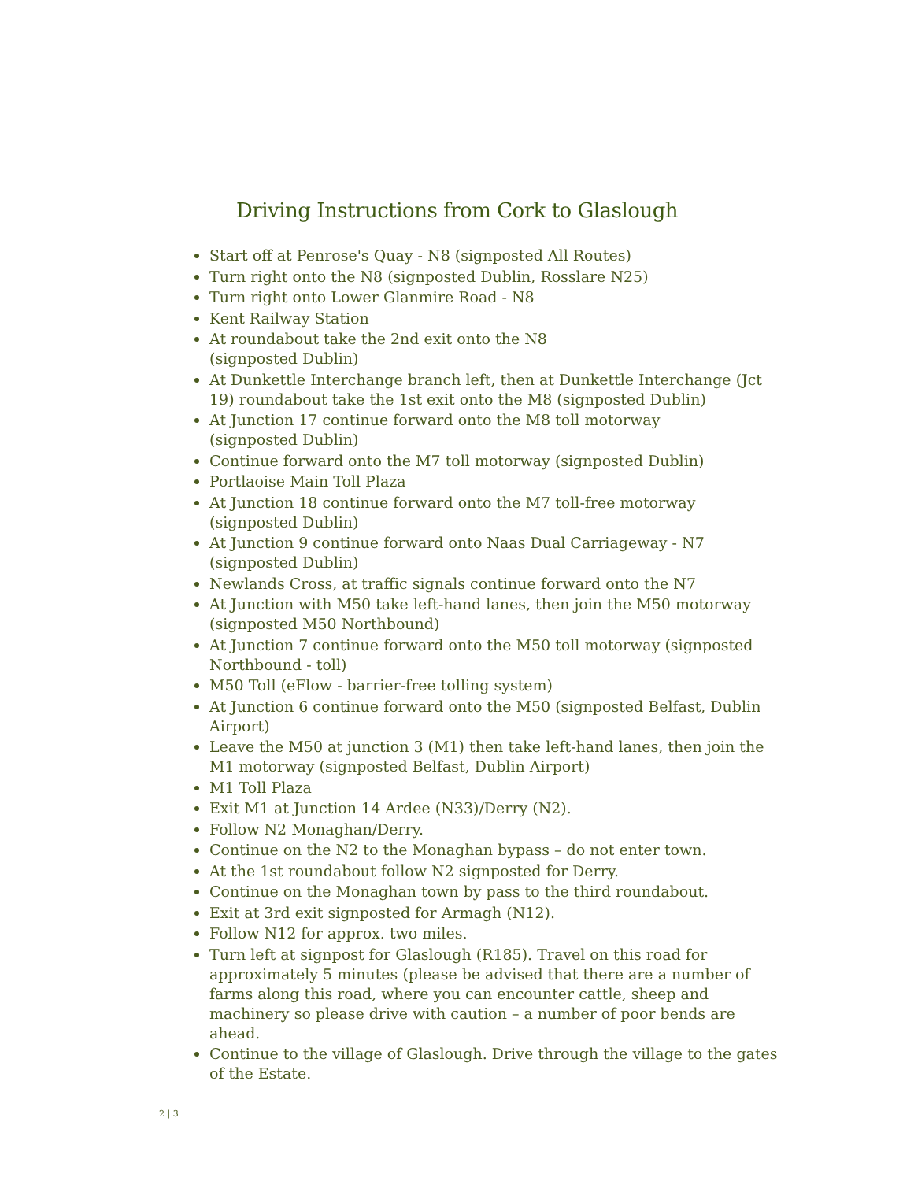Driving Instructions from Cork to Glaslough
Start off at Penrose's Quay - N8 (signposted All Routes)
Turn right onto the N8 (signposted Dublin, Rosslare N25)
Turn right onto Lower Glanmire Road - N8
Kent Railway Station
At roundabout take the 2nd exit onto the N8
(signposted Dublin)
At Dunkettle Interchange branch left, then at Dunkettle Interchange (Jct 19) roundabout take the 1st exit onto the M8 (signposted Dublin)
At Junction 17 continue forward onto the M8 toll motorway
(signposted Dublin)
Continue forward onto the M7 toll motorway (signposted Dublin)
Portlaoise Main Toll Plaza
At Junction 18 continue forward onto the M7 toll-free motorway
(signposted Dublin)
At Junction 9 continue forward onto Naas Dual Carriageway - N7
(signposted Dublin)
Newlands Cross, at traffic signals continue forward onto the N7
At Junction with M50 take left-hand lanes, then join the M50 motorway (signposted M50 Northbound)
At Junction 7 continue forward onto the M50 toll motorway (signposted Northbound - toll)
M50 Toll (eFlow - barrier-free tolling system)
At Junction 6 continue forward onto the M50 (signposted Belfast, Dublin Airport)
Leave the M50 at junction 3 (M1) then take left-hand lanes, then join the M1 motorway (signposted Belfast, Dublin Airport)
M1 Toll Plaza
Exit M1 at Junction 14 Ardee (N33)/Derry (N2).
Follow N2 Monaghan/Derry.
Continue on the N2 to the Monaghan bypass – do not enter town.
At the 1st roundabout follow N2 signposted for Derry.
Continue on the Monaghan town by pass to the third roundabout.
Exit at 3rd exit signposted for Armagh (N12).
Follow N12 for approx. two miles.
Turn left at signpost for Glaslough (R185). Travel on this road for approximately 5 minutes (please be advised that there are a number of farms along this road, where you can encounter cattle, sheep and machinery so please drive with caution – a number of poor bends are ahead.
Continue to the village of Glaslough. Drive through the village to the gates of the Estate.
2 | 3